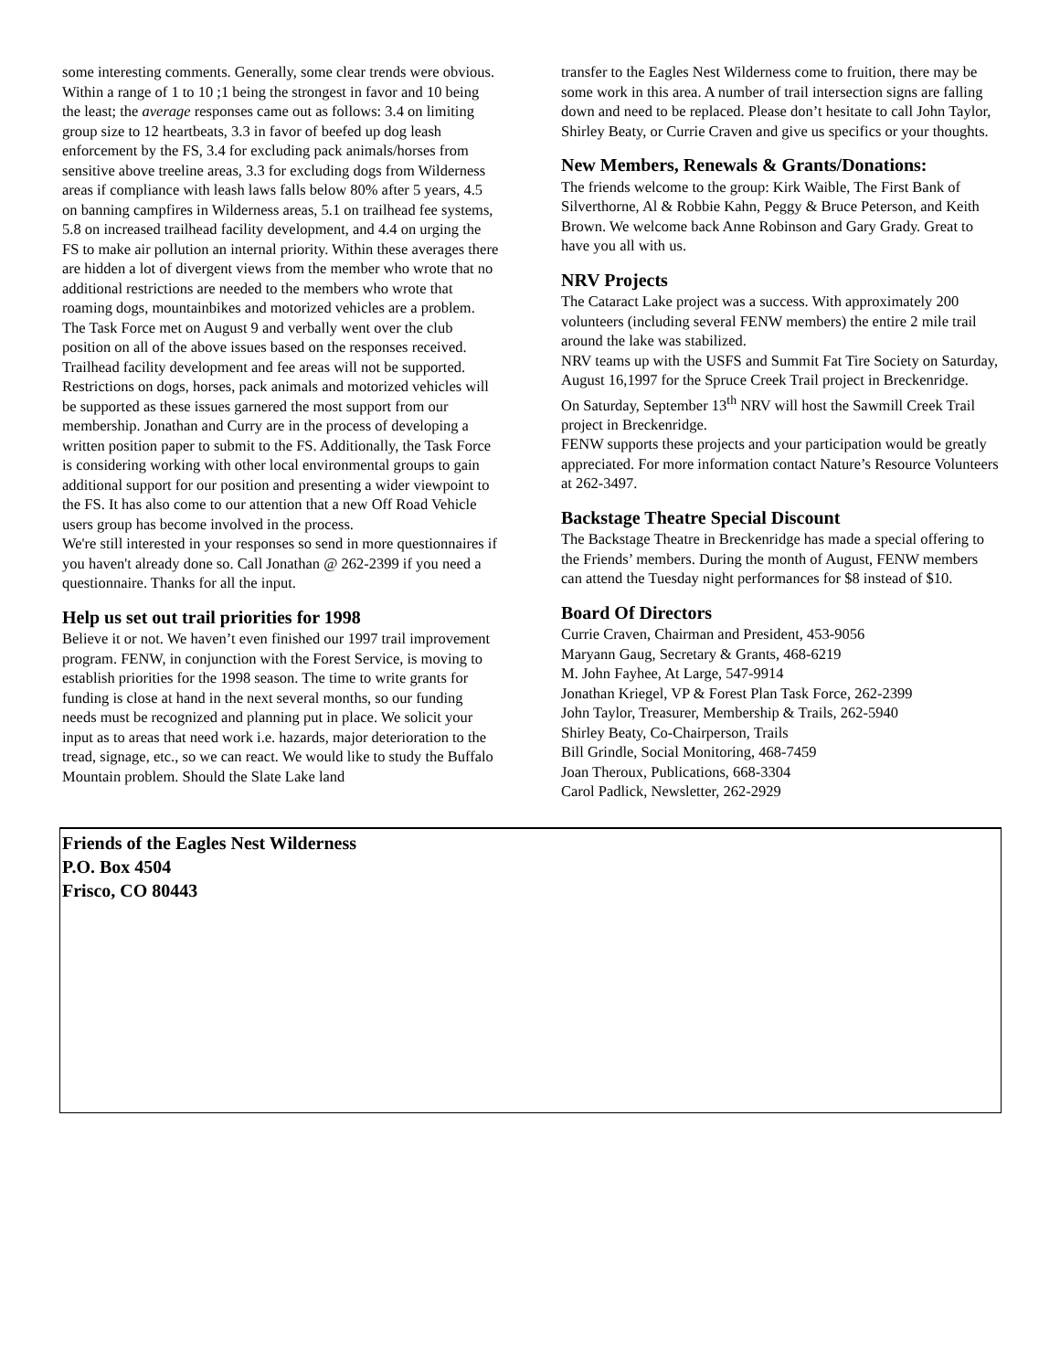some interesting comments. Generally, some clear trends were obvious. Within a range of 1 to 10 ;1 being the strongest in favor and 10 being the least; the average responses came out as follows: 3.4 on limiting group size to 12 heartbeats, 3.3 in favor of beefed up dog leash enforcement by the FS, 3.4 for excluding pack animals/horses from sensitive above treeline areas, 3.3 for excluding dogs from Wilderness areas if compliance with leash laws falls below 80% after 5 years, 4.5 on banning campfires in Wilderness areas, 5.1 on trailhead fee systems, 5.8 on increased trailhead facility development, and 4.4 on urging the FS to make air pollution an internal priority. Within these averages there are hidden a lot of divergent views from the member who wrote that no additional restrictions are needed to the members who wrote that roaming dogs, mountainbikes and motorized vehicles are a problem.
The Task Force met on August 9 and verbally went over the club position on all of the above issues based on the responses received. Trailhead facility development and fee areas will not be supported. Restrictions on dogs, horses, pack animals and motorized vehicles will be supported as these issues garnered the most support from our membership. Jonathan and Curry are in the process of developing a written position paper to submit to the FS. Additionally, the Task Force is considering working with other local environmental groups to gain additional support for our position and presenting a wider viewpoint to the FS. It has also come to our attention that a new Off Road Vehicle users group has become involved in the process.
We're still interested in your responses so send in more questionnaires if you haven't already done so. Call Jonathan @ 262-2399 if you need a questionnaire. Thanks for all the input.
Help us set out trail priorities for 1998
Believe it or not. We haven’t even finished our 1997 trail improvement program. FENW, in conjunction with the Forest Service, is moving to establish priorities for the 1998 season. The time to write grants for funding is close at hand in the next several months, so our funding needs must be recognized and planning put in place. We solicit your input as to areas that need work i.e. hazards, major deterioration to the tread, signage, etc., so we can react. We would like to study the Buffalo Mountain problem. Should the Slate Lake land
transfer to the Eagles Nest Wilderness come to fruition, there may be some work in this area. A number of trail intersection signs are falling down and need to be replaced. Please don’t hesitate to call John Taylor, Shirley Beaty, or Currie Craven and give us specifics or your thoughts.
New Members, Renewals & Grants/Donations:
The friends welcome to the group: Kirk Waible, The First Bank of Silverthorne, Al & Robbie Kahn, Peggy & Bruce Peterson, and Keith Brown. We welcome back Anne Robinson and Gary Grady. Great to have you all with us.
NRV Projects
The Cataract Lake project was a success. With approximately 200 volunteers (including several FENW members) the entire 2 mile trail around the lake was stabilized.
NRV teams up with the USFS and Summit Fat Tire Society on Saturday, August 16,1997 for the Spruce Creek Trail project in Breckenridge.
On Saturday, September 13<sup>th</sup> NRV will host the Sawmill Creek Trail project in Breckenridge.
FENW supports these projects and your participation would be greatly appreciated. For more information contact Nature’s Resource Volunteers at 262-3497.
Backstage Theatre Special Discount
The Backstage Theatre in Breckenridge has made a special offering to the Friends’ members. During the month of August, FENW members can attend the Tuesday night performances for $8 instead of $10.
Board Of Directors
Currie Craven, Chairman and President, 453-9056
Maryann Gaug, Secretary & Grants, 468-6219
M. John Fayhee, At Large, 547-9914
Jonathan Kriegel, VP & Forest Plan Task Force, 262-2399
John Taylor, Treasurer, Membership & Trails, 262-5940
Shirley Beaty, Co-Chairperson, Trails
Bill Grindle, Social Monitoring, 468-7459
Joan Theroux, Publications, 668-3304
Carol Padlick, Newsletter, 262-2929
Friends of the Eagles Nest Wilderness
P.O. Box 4504
Frisco, CO 80443